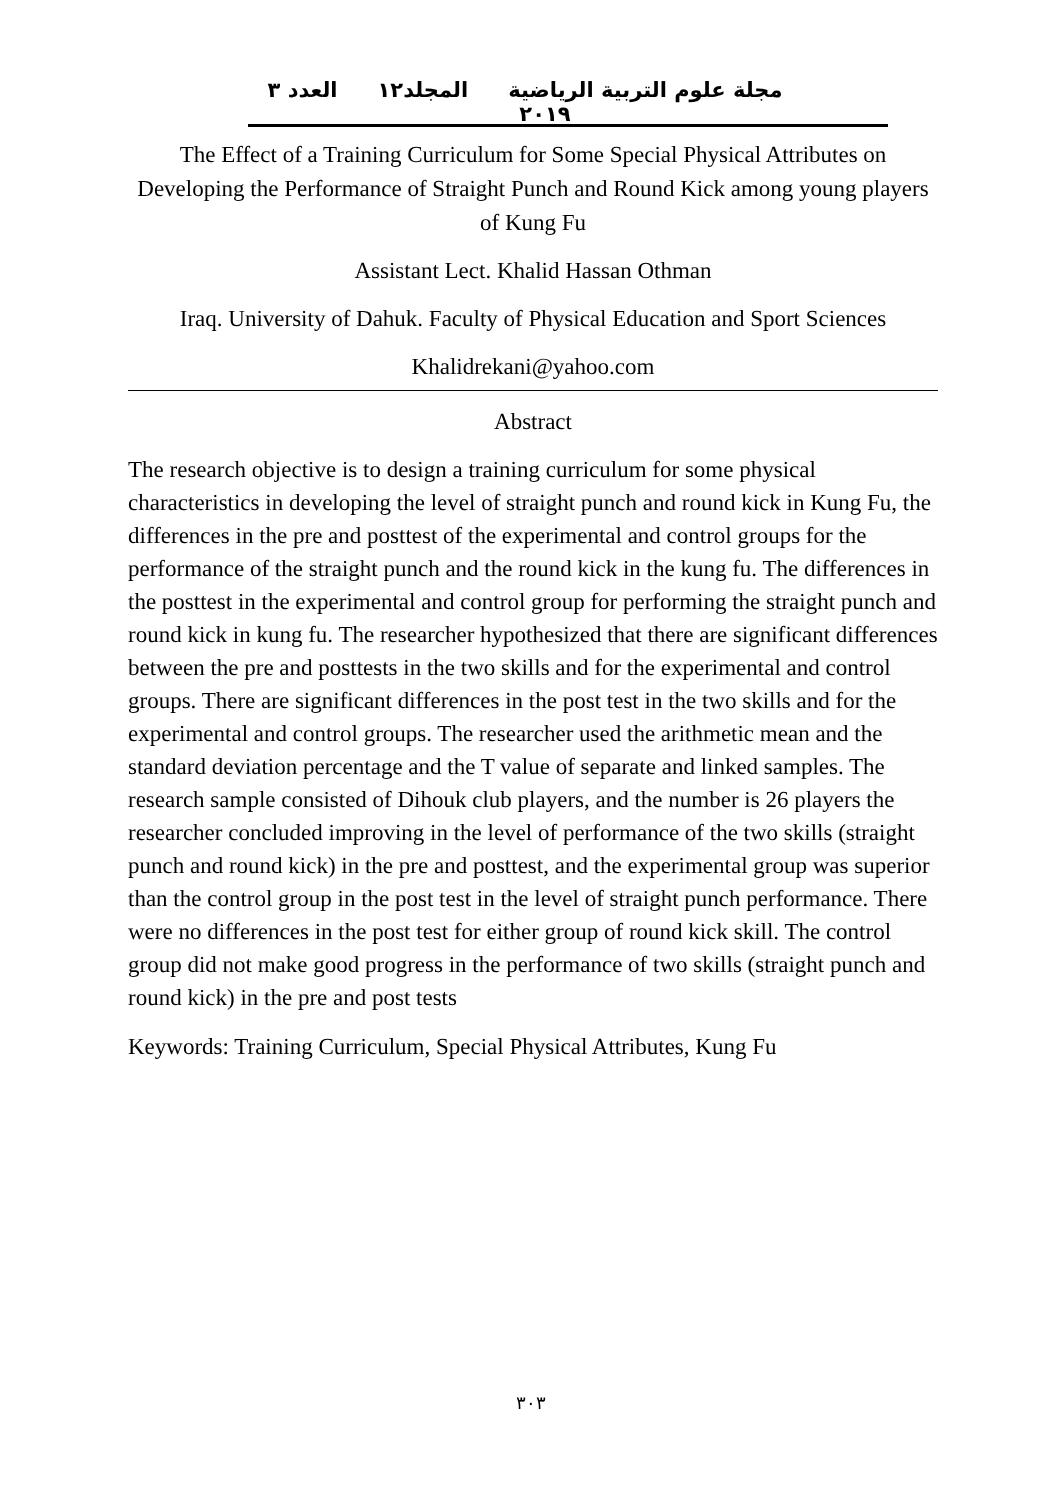مجلة علوم التربية الرياضية المجلد١٢ العدد ٣ ٢٠١٩
The Effect of a Training Curriculum for Some Special Physical Attributes on Developing the Performance of Straight Punch and Round Kick among young players of Kung Fu
Assistant Lect. Khalid Hassan Othman
Iraq. University of Dahuk. Faculty of Physical Education and Sport Sciences
Khalidrekani@yahoo.com
Abstract
The research objective is to design a training curriculum for some physical characteristics in developing the level of straight punch and round kick in Kung Fu, the differences in the pre and posttest of the experimental and control groups for the performance of the straight punch and the round kick in the kung fu. The differences in the posttest in the experimental and control group for performing the straight punch and round kick in kung fu. The researcher hypothesized that there are significant differences between the pre and posttests in the two skills and for the experimental and control groups. There are significant differences in the post test in the two skills and for the experimental and control groups. The researcher used the arithmetic mean and the standard deviation percentage and the T value of separate and linked samples. The research sample consisted of Dihouk club players, and the number is 26 players the researcher concluded improving in the level of performance of the two skills (straight punch and round kick) in the pre and posttest, and the experimental group was superior than the control group in the post test in the level of straight punch performance. There were no differences in the post test for either group of round kick skill. The control group did not make good progress in the performance of two skills (straight punch and round kick) in the pre and post tests
Keywords: Training Curriculum, Special Physical Attributes, Kung Fu
٣٠٣